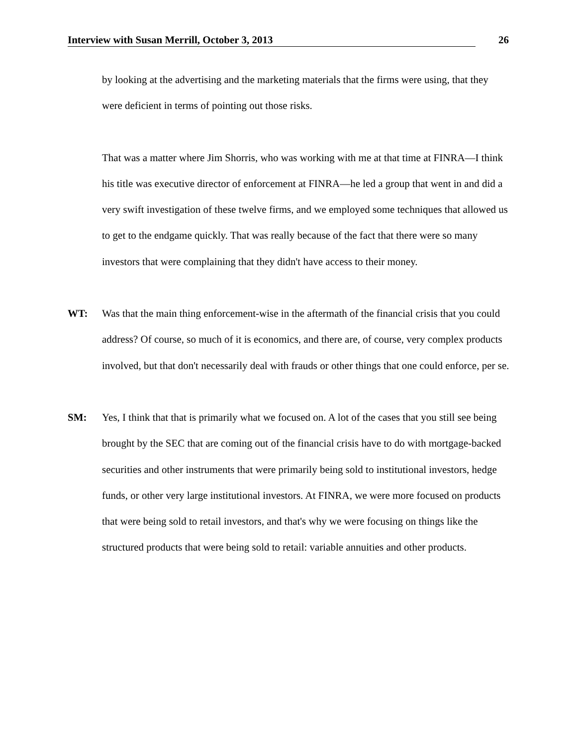Interview with Susan Merrill, October 3, 2013 26
by looking at the advertising and the marketing materials that the firms were using, that they were deficient in terms of pointing out those risks.
That was a matter where Jim Shorris, who was working with me at that time at FINRA—I think his title was executive director of enforcement at FINRA—he led a group that went in and did a very swift investigation of these twelve firms, and we employed some techniques that allowed us to get to the endgame quickly. That was really because of the fact that there were so many investors that were complaining that they didn't have access to their money.
WT: Was that the main thing enforcement-wise in the aftermath of the financial crisis that you could address? Of course, so much of it is economics, and there are, of course, very complex products involved, but that don't necessarily deal with frauds or other things that one could enforce, per se.
SM: Yes, I think that that is primarily what we focused on. A lot of the cases that you still see being brought by the SEC that are coming out of the financial crisis have to do with mortgage-backed securities and other instruments that were primarily being sold to institutional investors, hedge funds, or other very large institutional investors. At FINRA, we were more focused on products that were being sold to retail investors, and that's why we were focusing on things like the structured products that were being sold to retail: variable annuities and other products.